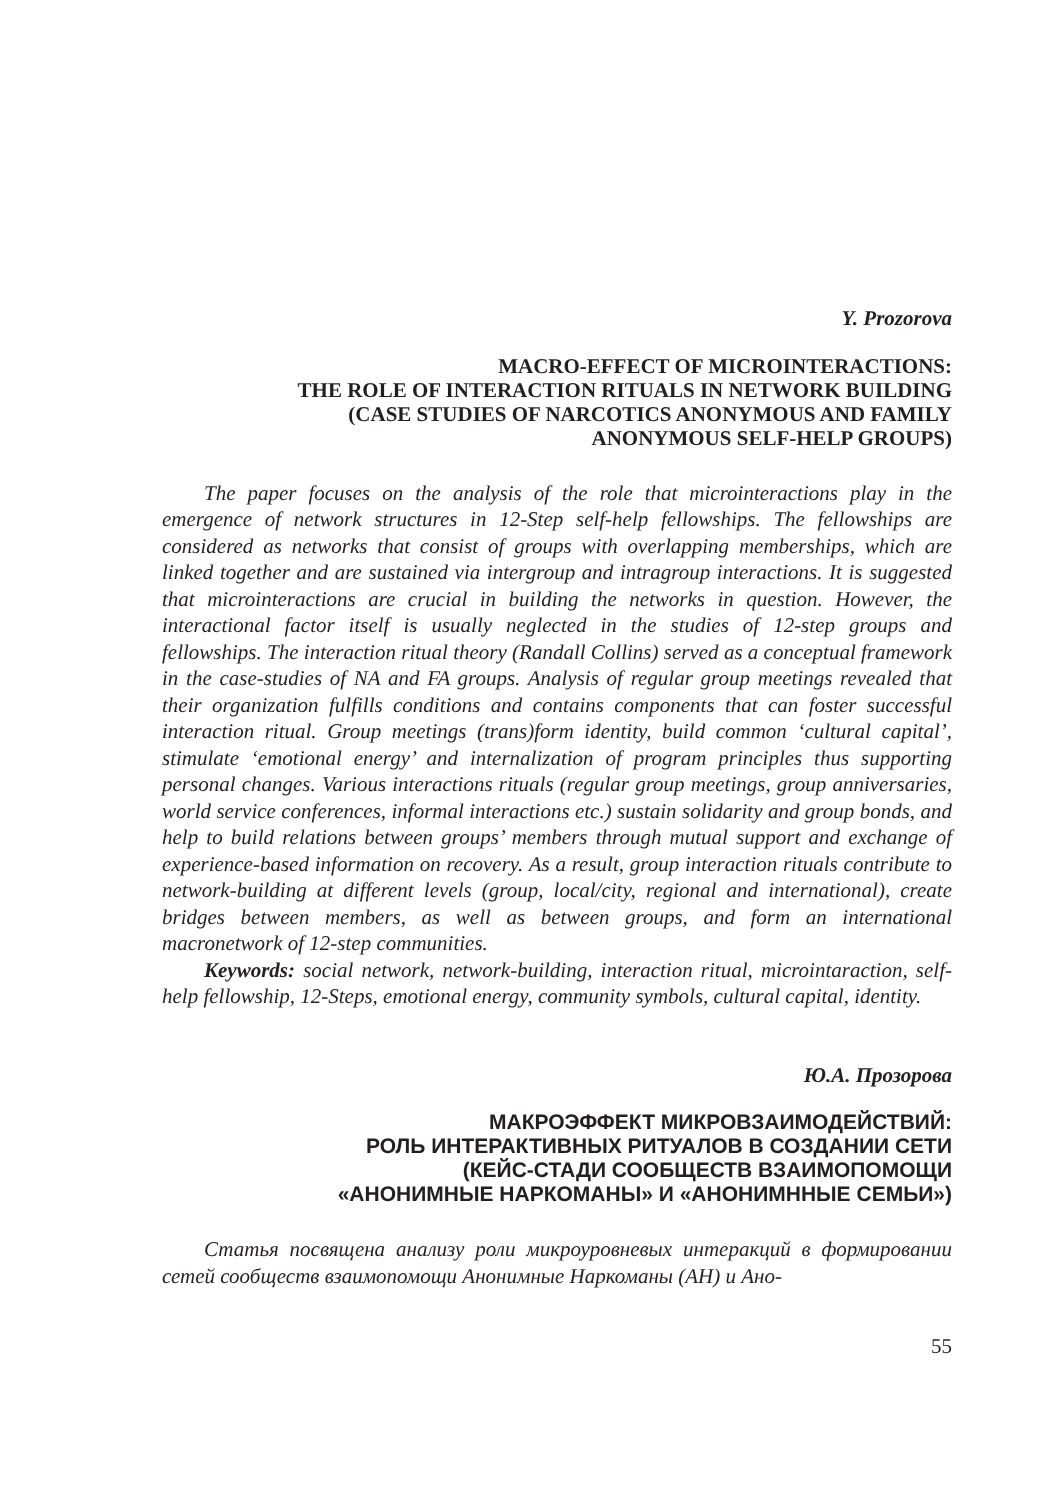Y. Prozorova
MACRO-EFFECT OF MICROINTERACTIONS:
THE ROLE OF INTERACTION RITUALS IN NETWORK BUILDING
(CASE STUDIES OF NARCOTICS ANONYMOUS AND FAMILY
ANONYMOUS SELF-HELP GROUPS)
The paper focuses on the analysis of the role that microinteractions play in the emergence of network structures in 12-Step self-help fellowships. The fellowships are considered as networks that consist of groups with overlapping memberships, which are linked together and are sustained via intergroup and intragroup interactions. It is suggested that microinteractions are crucial in building the networks in question. However, the interactional factor itself is usually neglected in the studies of 12-step groups and fellowships. The interaction ritual theory (Randall Collins) served as a conceptual framework in the case-studies of NA and FA groups. Analysis of regular group meetings revealed that their organization fulfills conditions and contains components that can foster successful interaction ritual. Group meetings (trans)form identity, build common ‘cultural capital’, stimulate ‘emotional energy’ and internalization of program principles thus supporting personal changes. Various interactions rituals (regular group meetings, group anniversaries, world service conferences, informal interactions etc.) sustain solidarity and group bonds, and help to build relations between groups’ members through mutual support and exchange of experience-based information on recovery. As a result, group interaction rituals contribute to network-building at different levels (group, local/city, regional and international), create bridges between members, as well as between groups, and form an international macronetwork of 12-step communities.
Keywords: social network, network-building, interaction ritual, microintaraction, self-help fellowship, 12-Steps, emotional energy, community symbols, cultural capital, identity.
Ю.А. Прозорова
МАКРОЭФФЕКТ МИКРОВЗАИМОДЕЙСТВИЙ:
РОЛЬ ИНТЕРАКТИВНЫХ РИТУАЛОВ В СОЗДАНИИ СЕТИ
(КЕЙС-СТАДИ СООБЩЕСТВ ВЗАИМОПОМОЩИ
«АНОНИМНЫЕ НАРКОМАНЫ» И «АНОНИМННЫЕ СЕМЬИ»)
Статья посвящена анализу роли микроуровневых интеракций в формировании сетей сообществ взаимопомощи Анонимные Наркоманы (АН) и Ано-
55